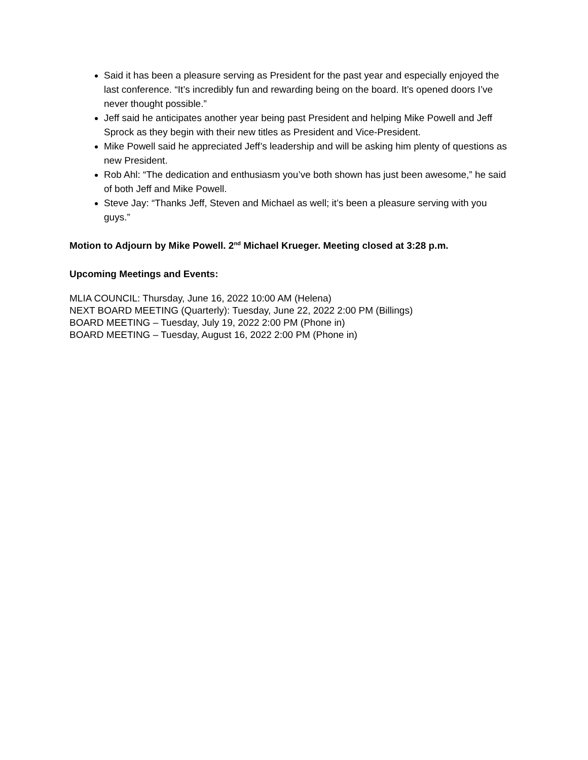Said it has been a pleasure serving as President for the past year and especially enjoyed the last conference. “It’s incredibly fun and rewarding being on the board. It’s opened doors I’ve never thought possible.”
Jeff said he anticipates another year being past President and helping Mike Powell and Jeff Sprock as they begin with their new titles as President and Vice-President.
Mike Powell said he appreciated Jeff’s leadership and will be asking him plenty of questions as new President.
Rob Ahl: “The dedication and enthusiasm you’ve both shown has just been awesome,” he said of both Jeff and Mike Powell.
Steve Jay: “Thanks Jeff, Steven and Michael as well; it’s been a pleasure serving with you guys.”
Motion to Adjourn by Mike Powell. 2<sup>nd</sup> Michael Krueger. Meeting closed at 3:28 p.m.
Upcoming Meetings and Events:
MLIA COUNCIL: Thursday, June 16, 2022 10:00 AM (Helena)
NEXT BOARD MEETING (Quarterly): Tuesday, June 22, 2022 2:00 PM (Billings)
BOARD MEETING – Tuesday, July 19, 2022 2:00 PM (Phone in)
BOARD MEETING – Tuesday, August 16, 2022 2:00 PM (Phone in)